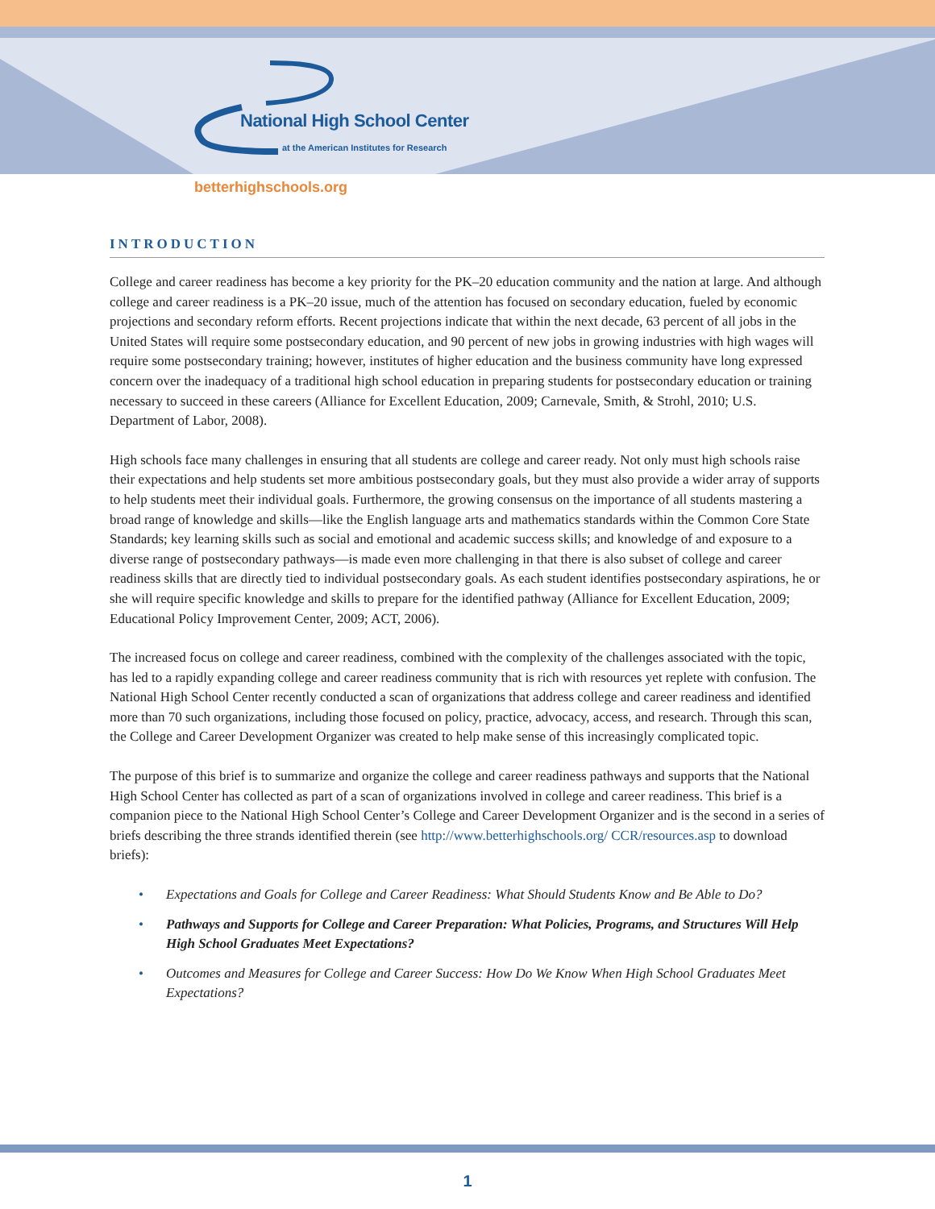National High School Center
at the American Institutes for Research
betterhighschools.org
INTRODUCTION
College and career readiness has become a key priority for the PK–20 education community and the nation at large. And although college and career readiness is a PK–20 issue, much of the attention has focused on secondary education, fueled by economic projections and secondary reform efforts. Recent projections indicate that within the next decade, 63 percent of all jobs in the United States will require some postsecondary education, and 90 percent of new jobs in growing industries with high wages will require some postsecondary training; however, institutes of higher education and the business community have long expressed concern over the inadequacy of a traditional high school education in preparing students for postsecondary education or training necessary to succeed in these careers (Alliance for Excellent Education, 2009; Carnevale, Smith, & Strohl, 2010; U.S. Department of Labor, 2008).
High schools face many challenges in ensuring that all students are college and career ready. Not only must high schools raise their expectations and help students set more ambitious postsecondary goals, but they must also provide a wider array of supports to help students meet their individual goals. Furthermore, the growing consensus on the importance of all students mastering a broad range of knowledge and skills—like the English language arts and mathematics standards within the Common Core State Standards; key learning skills such as social and emotional and academic success skills; and knowledge of and exposure to a diverse range of postsecondary pathways—is made even more challenging in that there is also subset of college and career readiness skills that are directly tied to individual postsecondary goals. As each student identifies postsecondary aspirations, he or she will require specific knowledge and skills to prepare for the identified pathway (Alliance for Excellent Education, 2009; Educational Policy Improvement Center, 2009; ACT, 2006).
The increased focus on college and career readiness, combined with the complexity of the challenges associated with the topic, has led to a rapidly expanding college and career readiness community that is rich with resources yet replete with confusion. The National High School Center recently conducted a scan of organizations that address college and career readiness and identified more than 70 such organizations, including those focused on policy, practice, advocacy, access, and research. Through this scan, the College and Career Development Organizer was created to help make sense of this increasingly complicated topic.
The purpose of this brief is to summarize and organize the college and career readiness pathways and supports that the National High School Center has collected as part of a scan of organizations involved in college and career readiness. This brief is a companion piece to the National High School Center’s College and Career Development Organizer and is the second in a series of briefs describing the three strands identified therein (see http://www.betterhighschools.org/ CCR/resources.asp to download briefs):
• Expectations and Goals for College and Career Readiness: What Should Students Know and Be Able to Do?
• Pathways and Supports for College and Career Preparation: What Policies, Programs, and Structures Will Help High School Graduates Meet Expectations?
• Outcomes and Measures for College and Career Success: How Do We Know When High School Graduates Meet Expectations?
1